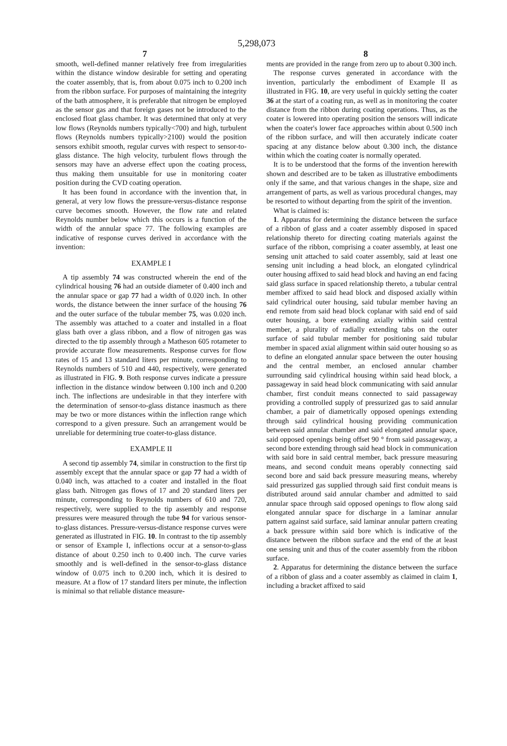5,298,073
7 8
smooth, well-defined manner relatively free from irregularities within the distance window desirable for setting and operating the coater assembly, that is, from about 0.075 inch to 0.200 inch from the ribbon surface. For purposes of maintaining the integrity of the bath atmosphere, it is preferable that nitrogen be employed as the sensor gas and that foreign gases not be introduced to the enclosed float glass chamber. It was determined that only at very low flows (Reynolds numbers typically<700) and high, turbulent flows (Reynolds numbers typically>2100) would the position sensors exhibit smooth, regular curves with respect to sensor-to-glass distance. The high velocity, turbulent flows through the sensors may have an adverse effect upon the coating process, thus making them unsuitable for use in monitoring coater position during the CVD coating operation.
It has been found in accordance with the invention that, in general, at very low flows the pressure-versus-distance response curve becomes smooth. However, the flow rate and related Reynolds number below which this occurs is a function of the width of the annular space 77. The following examples are indicative of response curves derived in accordance with the invention:
EXAMPLE I
A tip assembly 74 was constructed wherein the end of the cylindrical housing 76 had an outside diameter of 0.400 inch and the annular space or gap 77 had a width of 0.020 inch. In other words, the distance between the inner surface of the housing 76 and the outer surface of the tubular member 75, was 0.020 inch. The assembly was attached to a coater and installed in a float glass bath over a glass ribbon, and a flow of nitrogen gas was directed to the tip assembly through a Matheson 605 rotameter to provide accurate flow measurements. Response curves for flow rates of 15 and 13 standard liters per minute, corresponding to Reynolds numbers of 510 and 440, respectively, were generated as illustrated in FIG. 9. Both response curves indicate a pressure inflection in the distance window between 0.100 inch and 0.200 inch. The inflections are undesirable in that they interfere with the determination of sensor-to-glass distance inasmuch as there may be two or more distances within the inflection range which correspond to a given pressure. Such an arrangement would be unreliable for determining true coater-to-glass distance.
EXAMPLE II
A second tip assembly 74, similar in construction to the first tip assembly except that the annular space or gap 77 had a width of 0.040 inch, was attached to a coater and installed in the float glass bath. Nitrogen gas flows of 17 and 20 standard liters per minute, corresponding to Reynolds numbers of 610 and 720, respectively, were supplied to the tip assembly and response pressures were measured through the tube 94 for various sensor-to-glass distances. Pressure-versus-distance response curves were generated as illustrated in FIG. 10. In contrast to the tip assembly or sensor of Example I, inflections occur at a sensor-to-glass distance of about 0.250 inch to 0.400 inch. The curve varies smoothly and is well-defined in the sensor-to-glass distance window of 0.075 inch to 0.200 inch, which it is desired to measure. At a flow of 17 standard liters per minute, the inflection is minimal so that reliable distance measure-
ments are provided in the range from zero up to about 0.300 inch.
The response curves generated in accordance with the invention, particularly the embodiment of Example II as illustrated in FIG. 10, are very useful in quickly setting the coater 36 at the start of a coating run, as well as in monitoring the coater distance from the ribbon during coating operations. Thus, as the coater is lowered into operating position the sensors will indicate when the coater's lower face approaches within about 0.500 inch of the ribbon surface, and will then accurately indicate coater spacing at any distance below about 0.300 inch, the distance within which the coating coater is normally operated.
It is to be understood that the forms of the invention herewith shown and described are to be taken as illustrative embodiments only if the same, and that various changes in the shape, size and arrangement of parts, as well as various procedural changes, may be resorted to without departing from the spirit of the invention.
What is claimed is:
1. Apparatus for determining the distance between the surface of a ribbon of glass and a coater assembly disposed in spaced relationship thereto for directing coating materials against the surface of the ribbon, comprising a coater assembly, at least one sensing unit attached to said coater assembly, said at least one sensing unit including a head block, an elongated cylindrical outer housing affixed to said head block and having an end facing said glass surface in spaced relationship thereto, a tubular central member affixed to said head block and disposed axially within said cylindrical outer housing, said tubular member having an end remote from said head block coplanar with said end of said outer housing, a bore extending axially within said central member, a plurality of radially extending tabs on the outer surface of said tubular member for positioning said tubular member in spaced axial alignment within said outer housing so as to define an elongated annular space between the outer housing and the central member, an enclosed annular chamber surrounding said cylindrical housing within said head block, a passageway in said head block communicating with said annular chamber, first conduit means connected to said passageway providing a controlled supply of pressurized gas to said annular chamber, a pair of diametrically opposed openings extending through said cylindrical housing providing communication between said annular chamber and said elongated annular space, said opposed openings being offset 90 ° from said passageway, a second bore extending through said head block in communication with said bore in said central member, back pressure measuring means, and second conduit means operably connecting said second bore and said back pressure measuring means, whereby said pressurized gas supplied through said first conduit means is distributed around said annular chamber and admitted to said annular space through said opposed openings to flow along said elongated annular space for discharge in a laminar annular pattern against said surface, said laminar annular pattern creating a back pressure within said bore which is indicative of the distance between the ribbon surface and the end of the at least one sensing unit and thus of the coater assembly from the ribbon surface.
2. Apparatus for determining the distance between the surface of a ribbon of glass and a coater assembly as claimed in claim 1, including a bracket affixed to said